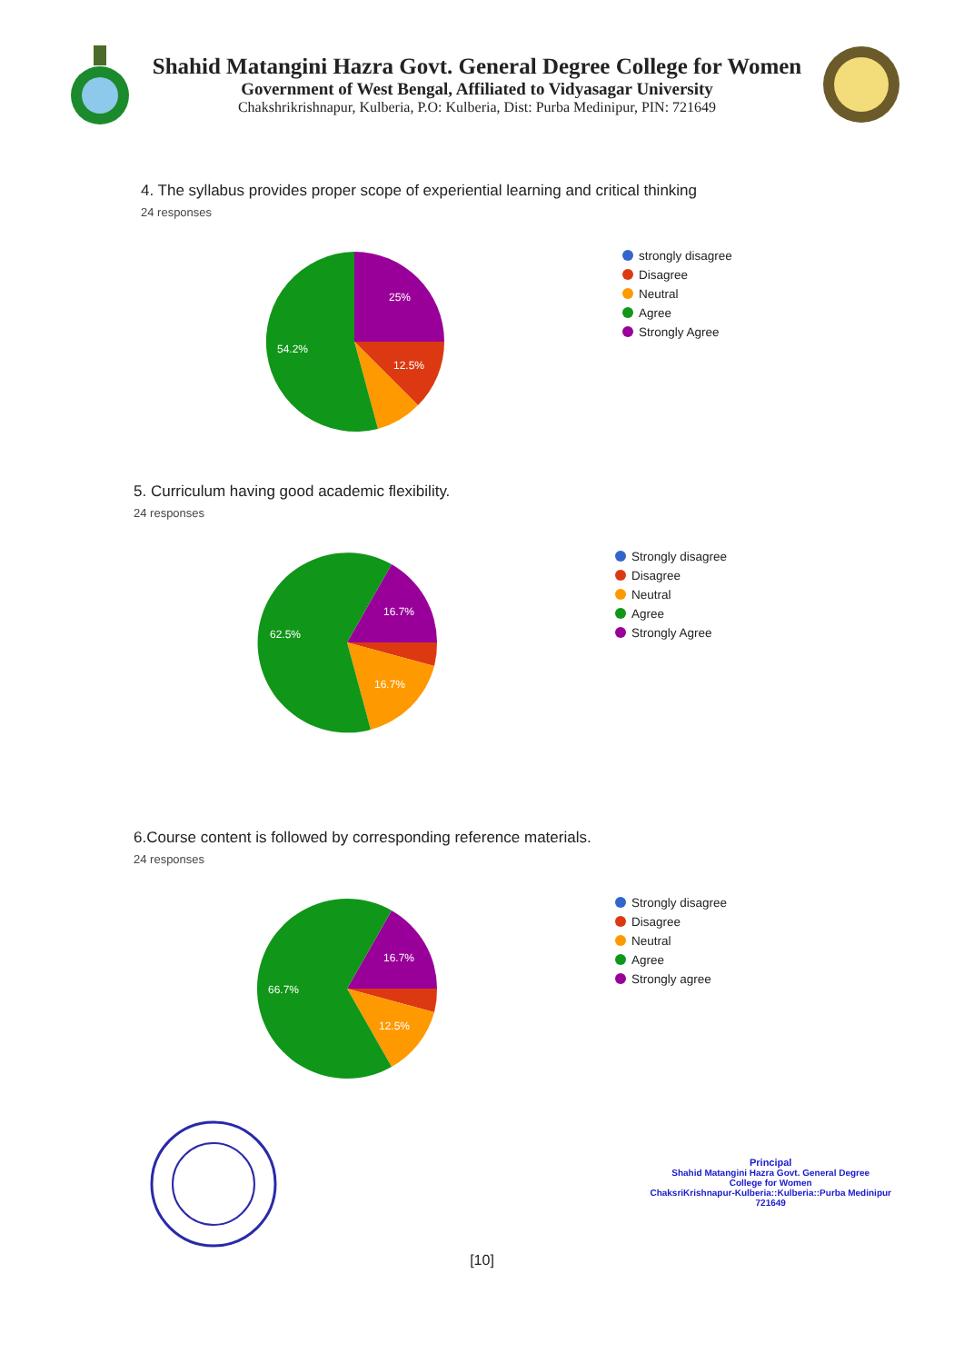Shahid Matangini Hazra Govt. General Degree College for Women
Government of West Bengal, Affiliated to Vidyasagar University
Chakshrikrishnapur, Kulberia, P.O: Kulberia, Dist: Purba Medinipur, PIN: 721649
4. The syllabus provides proper scope of experiential learning and critical thinking
24 responses
25%
12.5%
54.2%
strongly disagree
Disagree
Neutral
Agree
Strongly Agree
5. Curriculum having good academic flexibility.
24 responses
16.7%
16.7%
62.5%
Strongly disagree
Disagree
Neutral
Agree
Strongly Agree
6.Course content is followed by corresponding reference materials.
24 responses
16.7%
12.5%
66.7%
Strongly disagree
Disagree
Neutral
Agree
Strongly agree
Principal
Shahid Matangini Hazra Govt. General Degree
College for Women
ChaksriKrishnapur-Kulberia::Kulberia::Purba Medinipur
721649
[10]